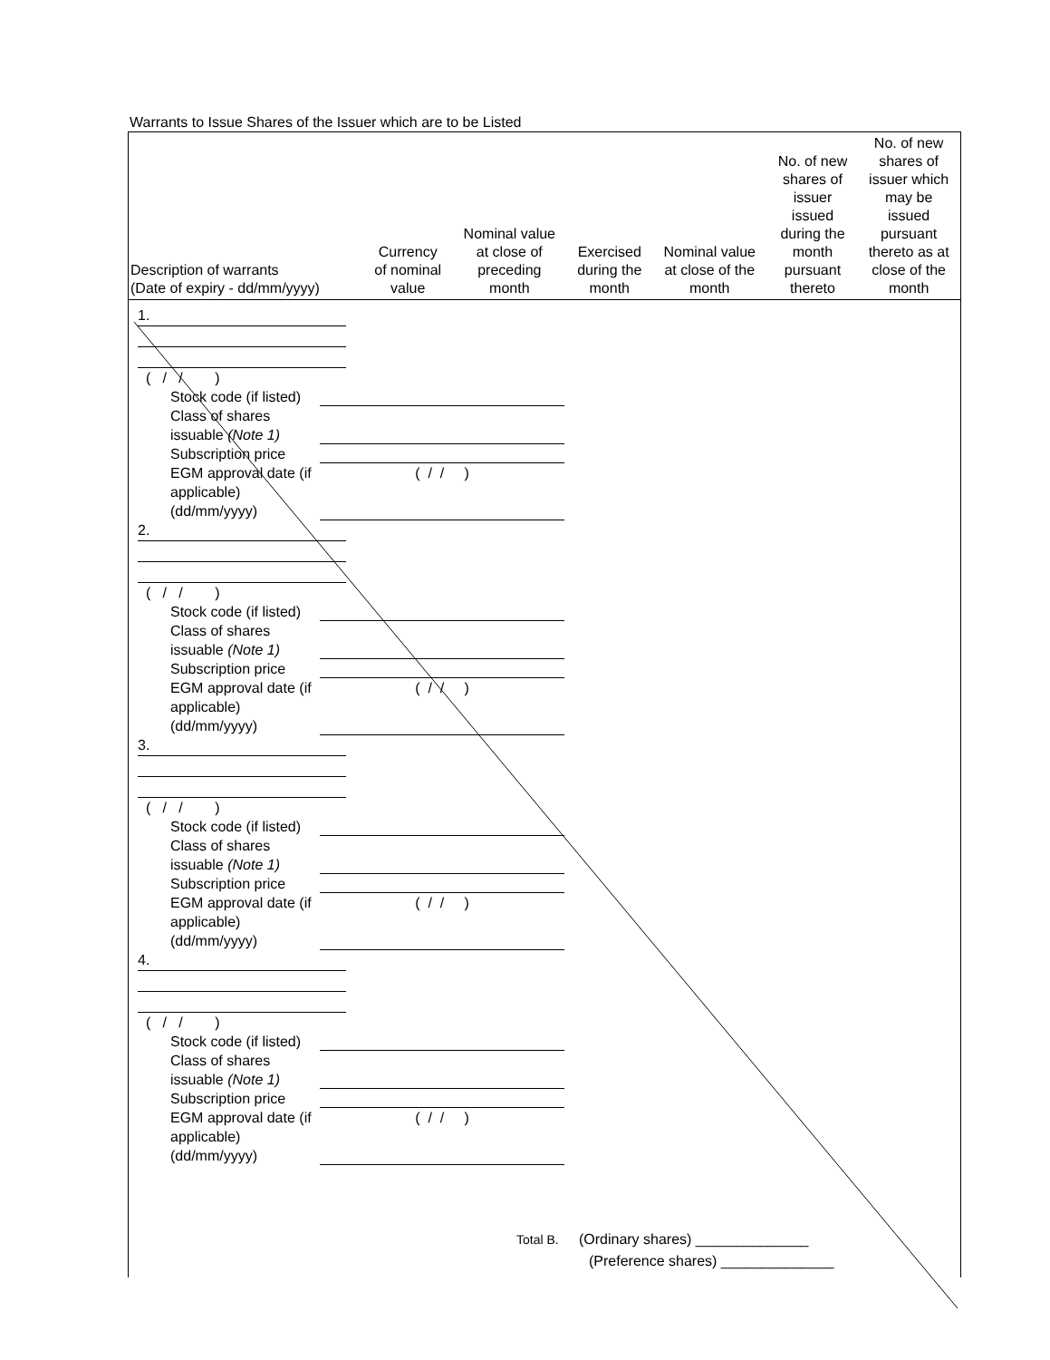Warrants to Issue Shares of the Issuer which are to be Listed
| Description of warrants (Date of expiry - dd/mm/yyyy) | Currency of nominal value | Nominal value at close of preceding month | Exercised during the month | Nominal value at close of the month | No. of new shares of issuer issued during the month pursuant thereto | No. of new shares of issuer which may be issued pursuant thereto as at close of the month |
| --- | --- | --- | --- | --- | --- | --- |
1.
( / / )
Stock code (if listed)
Class of shares issuable (Note 1)
Subscription price
EGM approval date (if applicable) (dd/mm/yyyy) ( / / )
2.
( / / )
Stock code (if listed)
Class of shares issuable (Note 1)
Subscription price
EGM approval date (if applicable) (dd/mm/yyyy) ( / / )
3.
( / / )
Stock code (if listed)
Class of shares issuable (Note 1)
Subscription price
EGM approval date (if applicable) (dd/mm/yyyy) ( / / )
4.
( / / )
Stock code (if listed)
Class of shares issuable (Note 1)
Subscription price
EGM approval date (if applicable) (dd/mm/yyyy) ( / / )
Total B. (Ordinary shares) ______________
(Preference shares) ______________